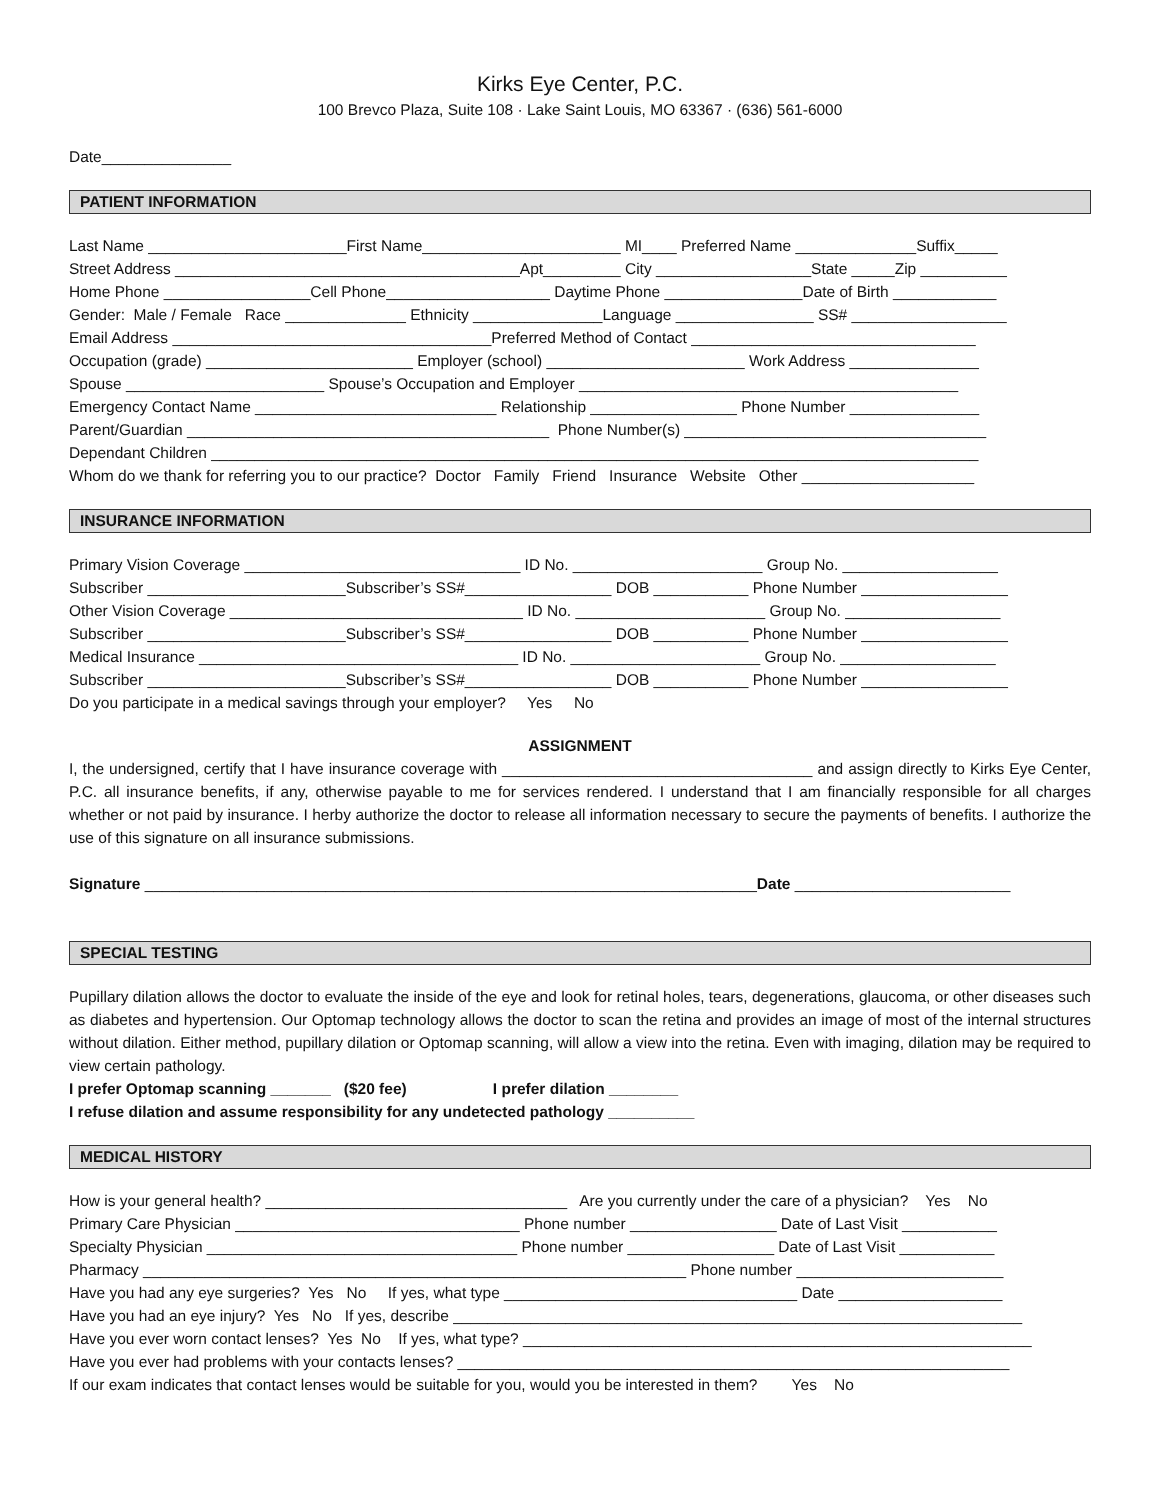Kirks Eye Center, P.C.
100 Brevco Plaza, Suite 108 · Lake Saint Louis, MO 63367 · (636) 561-6000
Date_______________
PATIENT INFORMATION
Last Name _______________________First Name_______________________ MI____ Preferred Name ______________Suffix_____
Street Address ________________________________________Apt_________ City __________________State _____Zip __________
Home Phone _________________Cell Phone___________________ Daytime Phone ________________Date of Birth ____________
Gender: Male / Female Race ______________ Ethnicity _______________Language ________________ SS# __________________
Email Address _____________________________________Preferred Method of Contact _________________________________
Occupation (grade) ________________________ Employer (school) _______________________ Work Address _______________
Spouse _______________________ Spouse’s Occupation and Employer ____________________________________________
Emergency Contact Name ____________________________ Relationship _________________ Phone Number _______________
Parent/Guardian __________________________________________ Phone Number(s) ___________________________________
Dependant Children _________________________________________________________________________________________
Whom do we thank for referring you to our practice? Doctor Family Friend Insurance Website Other ____________________
INSURANCE INFORMATION
Primary Vision Coverage ________________________________ ID No. ______________________ Group No. __________________
Subscriber _______________________Subscriber’s SS#_________________ DOB ___________ Phone Number _________________
Other Vision Coverage __________________________________ ID No. ______________________ Group No. __________________
Subscriber _______________________Subscriber’s SS#_________________ DOB ___________ Phone Number _________________
Medical Insurance _____________________________________ ID No. ______________________ Group No. __________________
Subscriber _______________________Subscriber’s SS#_________________ DOB ___________ Phone Number _________________
Do you participate in a medical savings through your employer? Yes No
ASSIGNMENT
I, the undersigned, certify that I have insurance coverage with ____________________________________ and assign directly to Kirks Eye Center, P.C. all insurance benefits, if any, otherwise payable to me for services rendered. I understand that I am financially responsible for all charges whether or not paid by insurance. I herby authorize the doctor to release all information necessary to secure the payments of benefits. I authorize the use of this signature on all insurance submissions.
Signature _______________________________________________________________________Date _________________________
SPECIAL TESTING
Pupillary dilation allows the doctor to evaluate the inside of the eye and look for retinal holes, tears, degenerations, glaucoma, or other diseases such as diabetes and hypertension. Our Optomap technology allows the doctor to scan the retina and provides an image of most of the internal structures without dilation. Either method, pupillary dilation or Optomap scanning, will allow a view into the retina. Even with imaging, dilation may be required to view certain pathology.
I prefer Optomap scanning _______ ($20 fee) I prefer dilation ________
I refuse dilation and assume responsibility for any undetected pathology __________
MEDICAL HISTORY
How is your general health? ___________________________________ Are you currently under the care of a physician? Yes No
Primary Care Physician _________________________________ Phone number _________________ Date of Last Visit ___________
Specialty Physician ____________________________________ Phone number _________________ Date of Last Visit ___________
Pharmacy _______________________________________________________________ Phone number ________________________
Have you had any eye surgeries? Yes No If yes, what type __________________________________ Date ___________________
Have you had an eye injury? Yes No If yes, describe __________________________________________________________________
Have you ever worn contact lenses? Yes No If yes, what type? ___________________________________________________________
Have you ever had problems with your contacts lenses? ________________________________________________________________
If our exam indicates that contact lenses would be suitable for you, would you be interested in them? Yes No